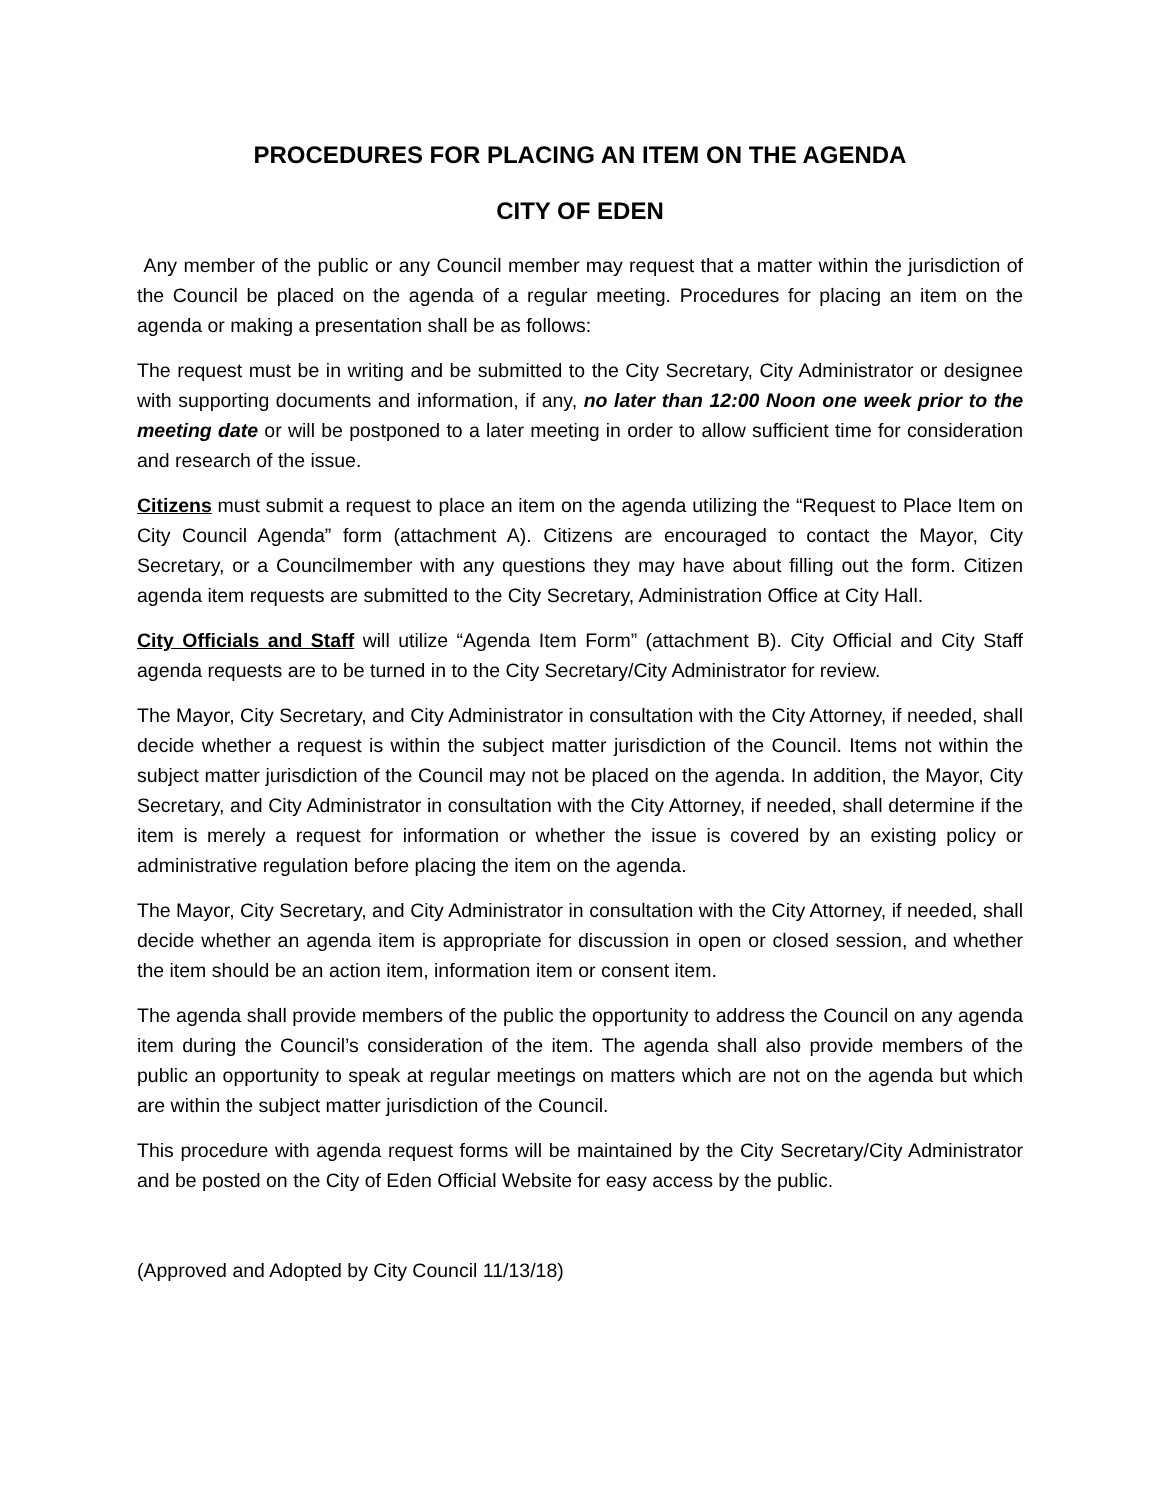PROCEDURES FOR PLACING AN ITEM ON THE AGENDA
CITY OF EDEN
Any member of the public or any Council member may request that a matter within the jurisdiction of the Council be placed on the agenda of a regular meeting. Procedures for placing an item on the agenda or making a presentation shall be as follows:
The request must be in writing and be submitted to the City Secretary, City Administrator or designee with supporting documents and information, if any, no later than 12:00 Noon one week prior to the meeting date or will be postponed to a later meeting in order to allow sufficient time for consideration and research of the issue.
Citizens must submit a request to place an item on the agenda utilizing the “Request to Place Item on City Council Agenda” form (attachment A). Citizens are encouraged to contact the Mayor, City Secretary, or a Councilmember with any questions they may have about filling out the form. Citizen agenda item requests are submitted to the City Secretary, Administration Office at City Hall.
City Officials and Staff will utilize “Agenda Item Form” (attachment B). City Official and City Staff agenda requests are to be turned in to the City Secretary/City Administrator for review.
The Mayor, City Secretary, and City Administrator in consultation with the City Attorney, if needed, shall decide whether a request is within the subject matter jurisdiction of the Council. Items not within the subject matter jurisdiction of the Council may not be placed on the agenda. In addition, the Mayor, City Secretary, and City Administrator in consultation with the City Attorney, if needed, shall determine if the item is merely a request for information or whether the issue is covered by an existing policy or administrative regulation before placing the item on the agenda.
The Mayor, City Secretary, and City Administrator in consultation with the City Attorney, if needed, shall decide whether an agenda item is appropriate for discussion in open or closed session, and whether the item should be an action item, information item or consent item.
The agenda shall provide members of the public the opportunity to address the Council on any agenda item during the Council’s consideration of the item. The agenda shall also provide members of the public an opportunity to speak at regular meetings on matters which are not on the agenda but which are within the subject matter jurisdiction of the Council.
This procedure with agenda request forms will be maintained by the City Secretary/City Administrator and be posted on the City of Eden Official Website for easy access by the public.
(Approved and Adopted by City Council 11/13/18)